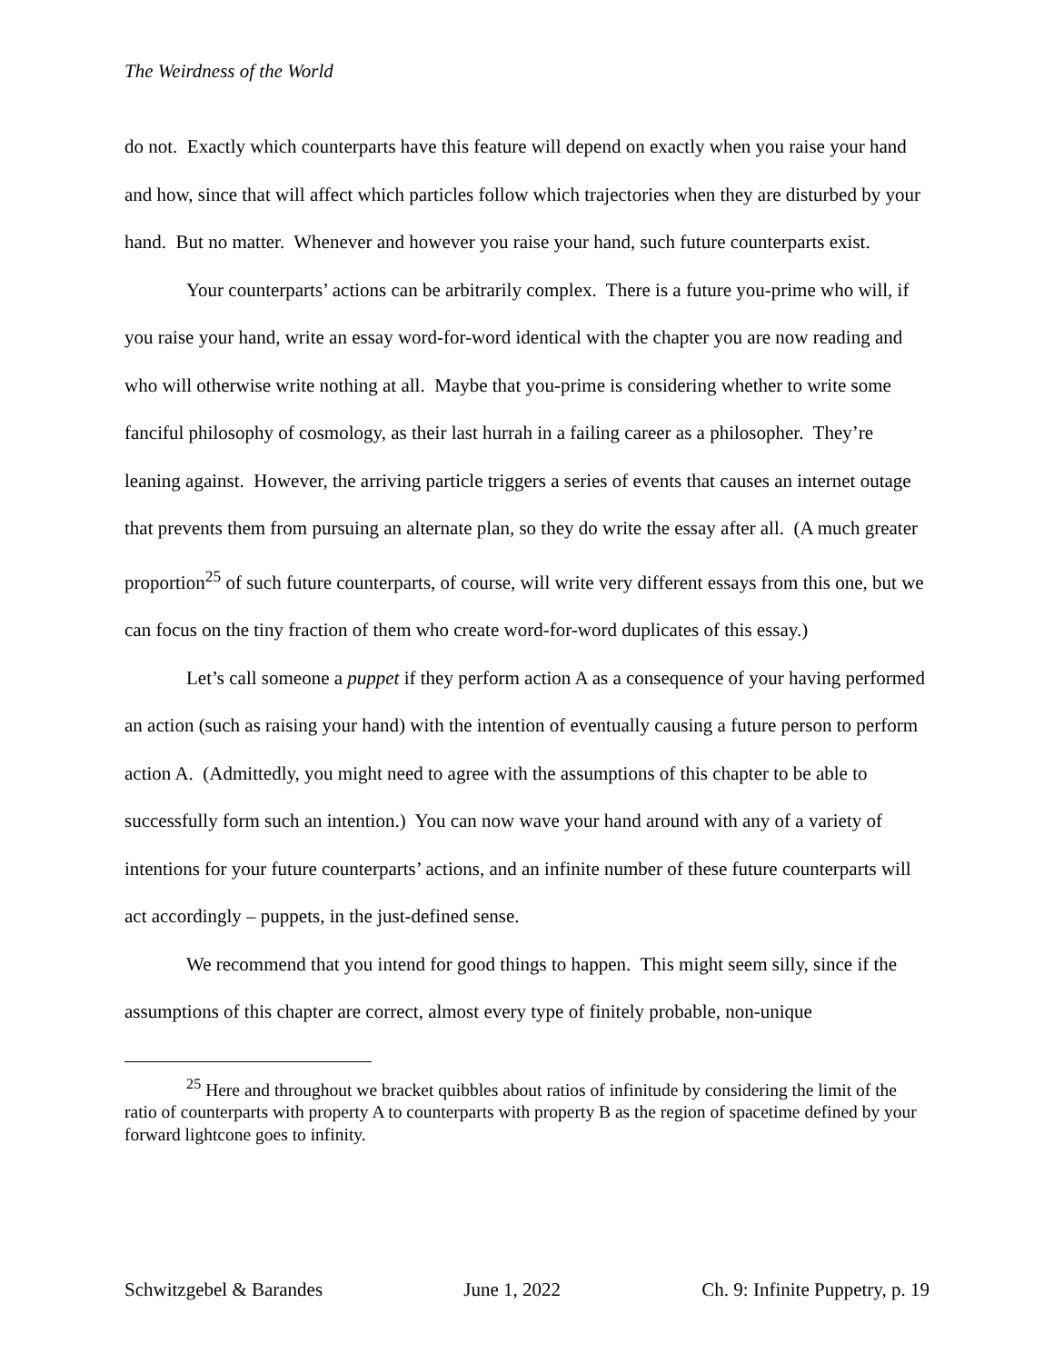The Weirdness of the World
do not. Exactly which counterparts have this feature will depend on exactly when you raise your hand and how, since that will affect which particles follow which trajectories when they are disturbed by your hand. But no matter. Whenever and however you raise your hand, such future counterparts exist.
Your counterparts’ actions can be arbitrarily complex. There is a future you-prime who will, if you raise your hand, write an essay word-for-word identical with the chapter you are now reading and who will otherwise write nothing at all. Maybe that you-prime is considering whether to write some fanciful philosophy of cosmology, as their last hurrah in a failing career as a philosopher. They’re leaning against. However, the arriving particle triggers a series of events that causes an internet outage that prevents them from pursuing an alternate plan, so they do write the essay after all. (A much greater proportion<sup>25</sup> of such future counterparts, of course, will write very different essays from this one, but we can focus on the tiny fraction of them who create word-for-word duplicates of this essay.)
Let’s call someone a puppet if they perform action A as a consequence of your having performed an action (such as raising your hand) with the intention of eventually causing a future person to perform action A. (Admittedly, you might need to agree with the assumptions of this chapter to be able to successfully form such an intention.) You can now wave your hand around with any of a variety of intentions for your future counterparts’ actions, and an infinite number of these future counterparts will act accordingly – puppets, in the just-defined sense.
We recommend that you intend for good things to happen. This might seem silly, since if the assumptions of this chapter are correct, almost every type of finitely probable, non-unique
<sup>25</sup> Here and throughout we bracket quibbles about ratios of infinitude by considering the limit of the ratio of counterparts with property A to counterparts with property B as the region of spacetime defined by your forward lightcone goes to infinity.
Schwitzgebel & Barandes June 1, 2022 Ch. 9: Infinite Puppetry, p. 19